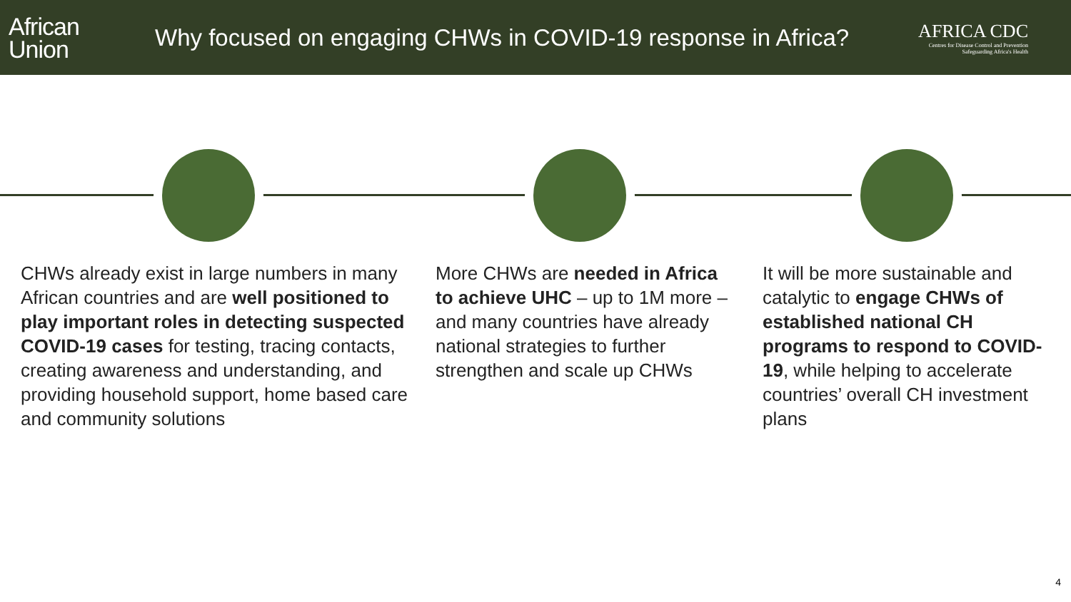African
Union
Why focused on engaging CHWs in COVID-19 response in Africa?
AFRICA CDC
Centres for Disease Control and Prevention
Safeguarding Africa's Health
CHWs already exist in large numbers in many African countries and are well positioned to play important roles in detecting suspected COVID-19 cases for testing, tracing contacts, creating awareness and understanding, and providing household support, home based care and community solutions
More CHWs are needed in Africa to achieve UHC – up to 1M more – and many countries have already national strategies to further strengthen and scale up CHWs
It will be more sustainable and catalytic to engage CHWs of established national CH programs to respond to COVID-19, while helping to accelerate countries’ overall CH investment plans
4